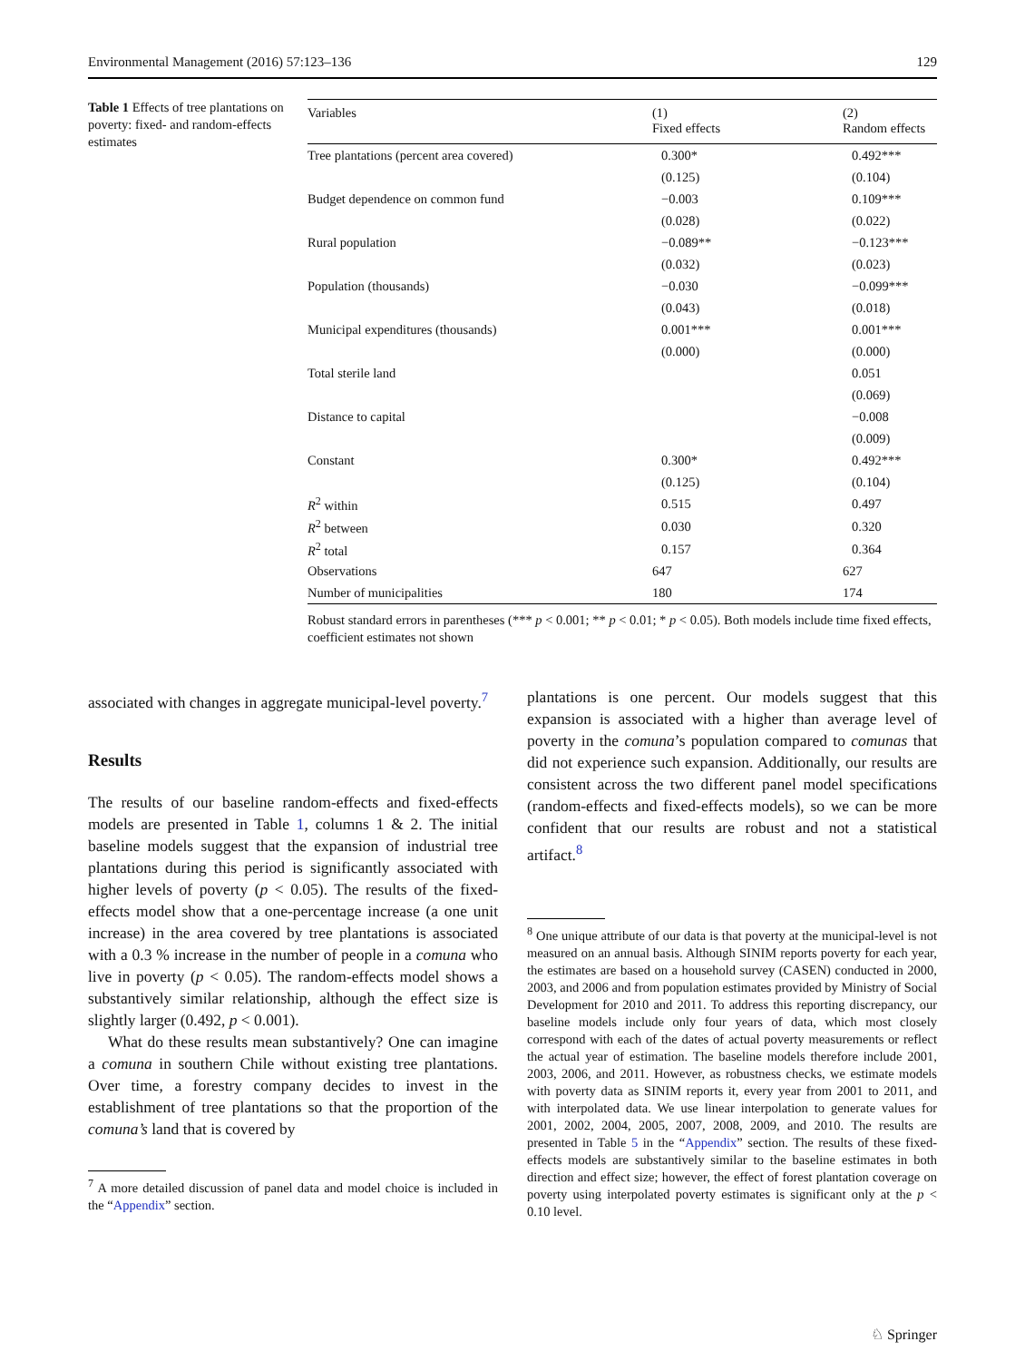Environmental Management (2016) 57:123–136 129
Table 1 Effects of tree plantations on poverty: fixed- and random-effects estimates
| Variables | (1) Fixed effects | (2) Random effects |
| --- | --- | --- |
| Tree plantations (percent area covered) | 0.300* | 0.492*** |
| | (0.125) | (0.104) |
| Budget dependence on common fund | −0.003 | 0.109*** |
| | (0.028) | (0.022) |
| Rural population | −0.089** | −0.123*** |
| | (0.032) | (0.023) |
| Population (thousands) | −0.030 | −0.099*** |
| | (0.043) | (0.018) |
| Municipal expenditures (thousands) | 0.001*** | 0.001*** |
| | (0.000) | (0.000) |
| Total sterile land | | 0.051 |
| | | (0.069) |
| Distance to capital | | −0.008 |
| | | (0.009) |
| Constant | 0.300* | 0.492*** |
| | (0.125) | (0.104) |
| R<sup>2</sup> within | 0.515 | 0.497 |
| R<sup>2</sup> between | 0.030 | 0.320 |
| R<sup>2</sup> total | 0.157 | 0.364 |
| Observations | 647 | 627 |
| Number of municipalities | 180 | 174 |
Robust standard errors in parentheses (*** p < 0.001; ** p < 0.01; * p < 0.05). Both models include time fixed effects, coefficient estimates not shown
associated with changes in aggregate municipal-level poverty.<sup>7</sup>
Results
The results of our baseline random-effects and fixed-effects models are presented in Table 1, columns 1 & 2. The initial baseline models suggest that the expansion of industrial tree plantations during this period is significantly associated with higher levels of poverty (p < 0.05). The results of the fixed-effects model show that a one-percentage increase (a one unit increase) in the area covered by tree plantations is associated with a 0.3 % increase in the number of people in a comuna who live in poverty (p < 0.05). The random-effects model shows a substantively similar relationship, although the effect size is slightly larger (0.492, p < 0.001).
What do these results mean substantively? One can imagine a comuna in southern Chile without existing tree plantations. Over time, a forestry company decides to invest in the establishment of tree plantations so that the proportion of the comuna’s land that is covered by
<sup>7</sup> A more detailed discussion of panel data and model choice is included in the “Appendix” section.
plantations is one percent. Our models suggest that this expansion is associated with a higher than average level of poverty in the comuna’s population compared to comunas that did not experience such expansion. Additionally, our results are consistent across the two different panel model specifications (random-effects and fixed-effects models), so we can be more confident that our results are robust and not a statistical artifact.<sup>8</sup>
<sup>8</sup> One unique attribute of our data is that poverty at the municipal-level is not measured on an annual basis. Although SINIM reports poverty for each year, the estimates are based on a household survey (CASEN) conducted in 2000, 2003, and 2006 and from population estimates provided by Ministry of Social Development for 2010 and 2011. To address this reporting discrepancy, our baseline models include only four years of data, which most closely correspond with each of the dates of actual poverty measurements or reflect the actual year of estimation. The baseline models therefore include 2001, 2003, 2006, and 2011. However, as robustness checks, we estimate models with poverty data as SINIM reports it, every year from 2001 to 2011, and with interpolated data. We use linear interpolation to generate values for 2001, 2002, 2004, 2005, 2007, 2008, 2009, and 2010. The results are presented in Table 5 in the “Appendix” section. The results of these fixed-effects models are substantively similar to the baseline estimates in both direction and effect size; however, the effect of forest plantation coverage on poverty using interpolated poverty estimates is significant only at the p < 0.10 level.
♘ Springer